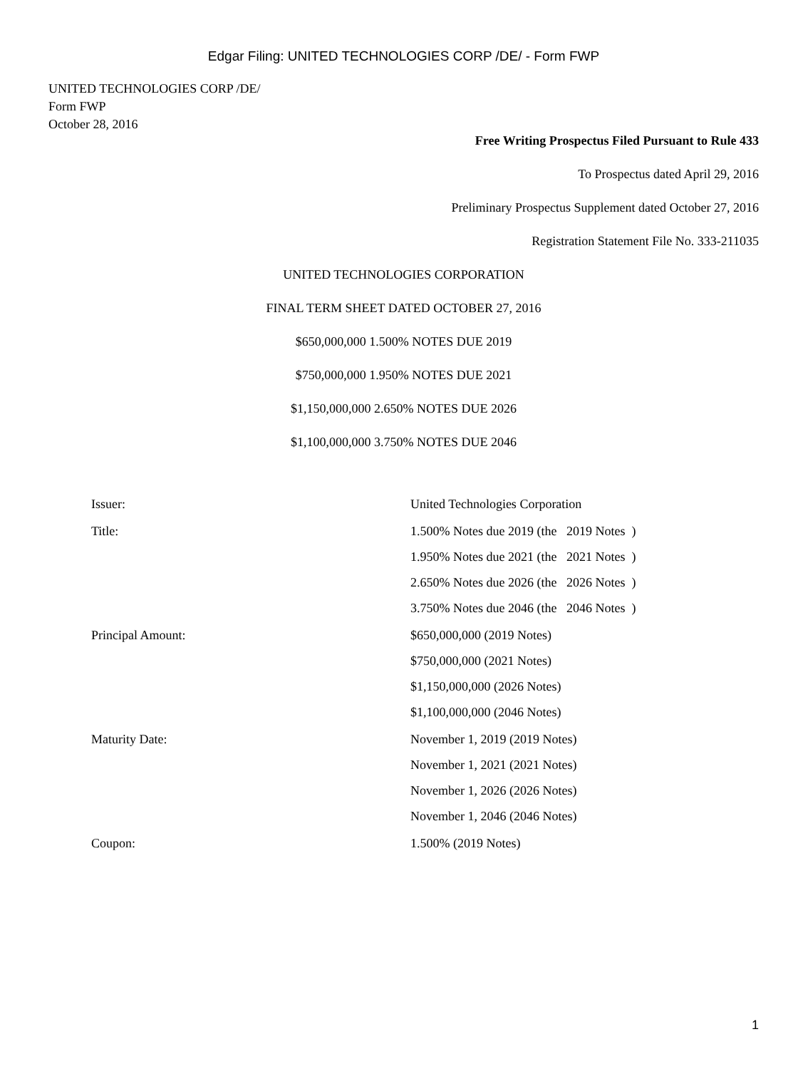Edgar Filing: UNITED TECHNOLOGIES CORP /DE/ - Form FWP
UNITED TECHNOLOGIES CORP /DE/
Form FWP
October 28, 2016
Free Writing Prospectus Filed Pursuant to Rule 433
To Prospectus dated April 29, 2016
Preliminary Prospectus Supplement dated October 27, 2016
Registration Statement File No. 333-211035
UNITED TECHNOLOGIES CORPORATION
FINAL TERM SHEET DATED OCTOBER 27, 2016
$650,000,000 1.500% NOTES DUE 2019
$750,000,000 1.950% NOTES DUE 2021
$1,150,000,000 2.650% NOTES DUE 2026
$1,100,000,000 3.750% NOTES DUE 2046
| Issuer: | United Technologies Corporation |
| Title: | 1.500% Notes due 2019 (the 2019 Notes ) 1.950% Notes due 2021 (the 2021 Notes ) 2.650% Notes due 2026 (the 2026 Notes ) 3.750% Notes due 2046 (the 2046 Notes ) |
| Principal Amount: | $650,000,000 (2019 Notes) $750,000,000 (2021 Notes) $1,150,000,000 (2026 Notes) $1,100,000,000 (2046 Notes) |
| Maturity Date: | November 1, 2019 (2019 Notes) November 1, 2021 (2021 Notes) November 1, 2026 (2026 Notes) November 1, 2046 (2046 Notes) |
| Coupon: | 1.500% (2019 Notes) |
1